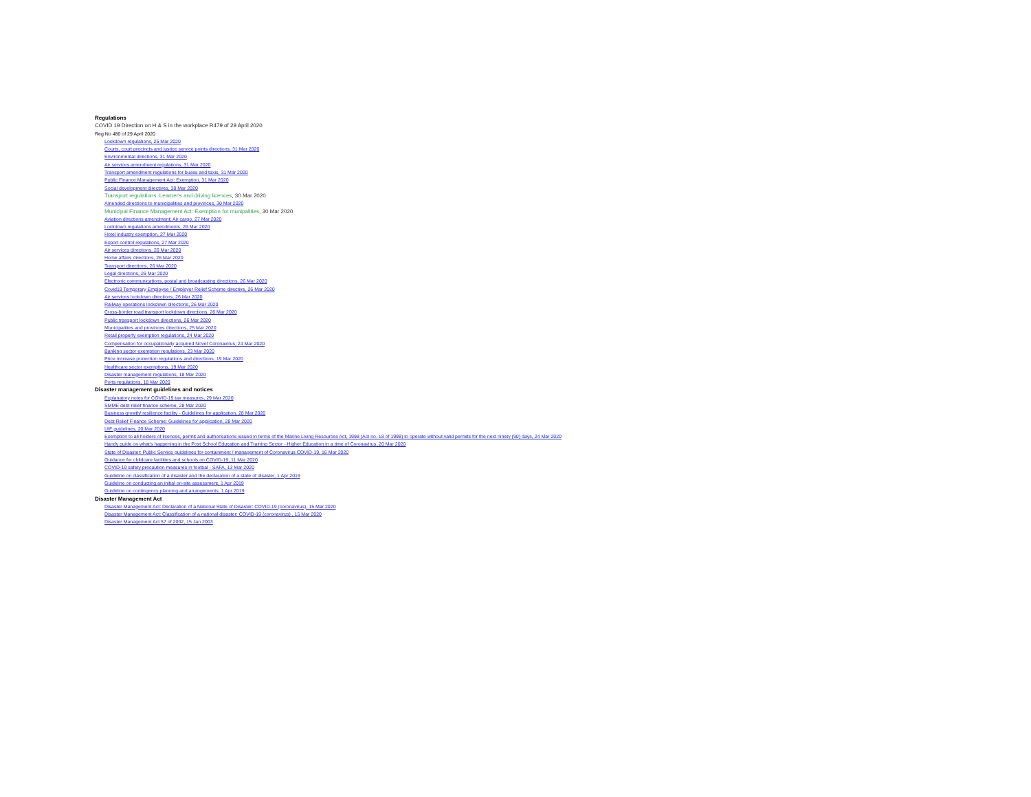Regulations
COVID 19 Direction on H & S in the workplace R479 of 29 April 2020
Reg No 480 of 29 April 2020
Lockdown regulations, 25 Mar 2020
Courts, court precincts and justice service points directions, 31 Mar 2020
Environmental directions, 31 Mar 2020
Air services amendment regulations, 31 Mar 2020
Transport amendment regulations for buses and taxis, 31 Mar 2020
Public Finance Management Act: Exemption, 31 Mar 2020
Social development directives, 30 Mar 2020
Transport regulations: Learner's and driving licences, 30 Mar 2020
Amended directions to municipalities and provinces, 30 Mar 2020
Municipal Finance Management Act: Exemption for munipalities, 30 Mar 2020
Aviation directions amendment: Air cargo, 27 Mar 2020
Lockdown regulations amendments, 26 Mar 2020
Hotel industry exemption, 27 Mar 2020
Export control regulations, 27 Mar 2020
Air services directions, 26 Mar 2020
Home affairs directions, 26 Mar 2020
Transport directions, 26 Mar 2020
Legal directions, 26 Mar 2020
Electronic communications, postal and broadcasting directions, 26 Mar 2020
Covid19 Temporary Employee / Employer Relief Scheme directive, 26 Mar 2020
Air services lockdown directions, 26 Mar 2020
Railway operations lockdown directions, 26 Mar 2020
Cross-border road transport lockdown directions, 26 Mar 2020
Public transport lockdown directions, 26 Mar 2020
Municipalities and provinces directions, 25 Mar 2020
Retail property exemption regulations, 24 Mar 2020
Compensation for occupationally acquired Novel Coronavirus, 24 Mar 2020
Banking sector exemption regulations, 23 Mar 2020
Price increase protection regulations and directions, 19 Mar 2020
Healthcare sector exemptions, 19 Mar 2020
Disaster management regulations, 18 Mar 2020
Ports regulations, 18 Mar 2020
Disaster management guidelines and notices
Explanatory notes for COVID-19 tax measures, 29 Mar 2020
SMME debt relief finance scheme, 28 Mar 2020
Business growth/ resilience facility - Guidelines for application, 28 Mar 2020
Debt Relief Finance Scheme: Guidelines for application, 28 Mar 2020
UIF guidelines, 20 Mar 2020
Exemption to all holders of licences, permit and authorisations issued in terms of the Marine Living Resources Act, 1998 (Act no. 18 of 1998) to operate without valid permits for the next ninety (90) days, 24 Mar 2020
Handy guide on what's happening in the Post School Education and Training Sector - Higher Education in a time of Coronavirus, 20 Mar 2020
State of Disaster: Public Service guidelines for containment / management of Coronavirus COVID-19, 16 Mar 2020
Guidance for childcare facilities and schools on COVID-19, 11 Mar 2020
COVID-19 safety precaution measures in footbal - SAFA, 13 Mar 2020
Guideline on classification of a disaster and the declaration of a state of disaster, 1 Apr 2019
Guideline on conducting an initial on-site assessment, 1 Apr 2019
Guideline on contingency planning and arrangements, 1 Apr 2019
Disaster Management Act
Disaster Management Act: Declaration of a National State of Disaster: COVID-19 (coronavirus), 15 Mar 2020
Disaster Management Act: Classification of a national disaster: COVID-19 (coronavirus) , 15 Mar 2020
Disaster Management Act 57 of 2002, 15 Jan 2003